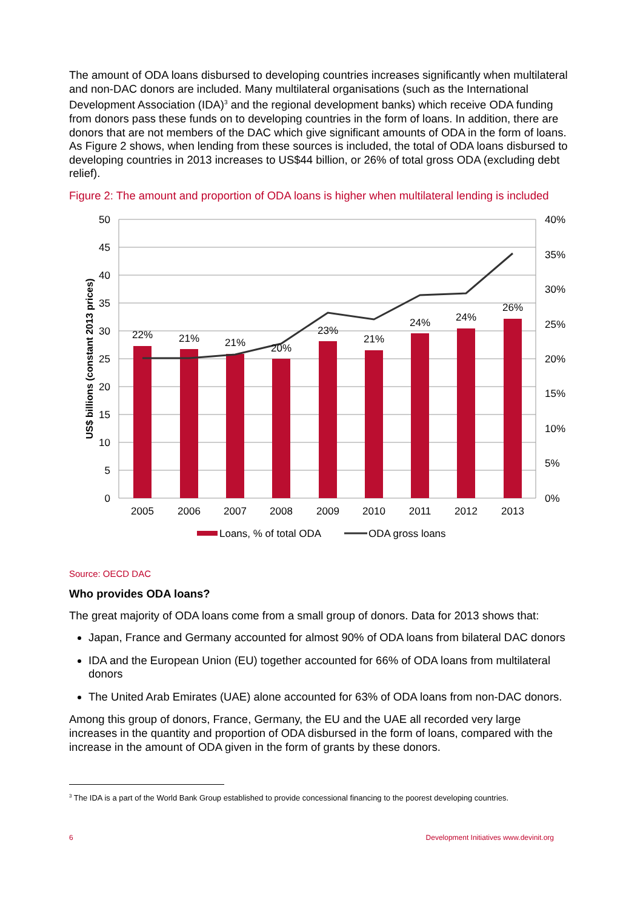The amount of ODA loans disbursed to developing countries increases significantly when multilateral and non-DAC donors are included. Many multilateral organisations (such as the International Development Association (IDA)<sup>3</sup> and the regional development banks) which receive ODA funding from donors pass these funds on to developing countries in the form of loans. In addition, there are donors that are not members of the DAC which give significant amounts of ODA in the form of loans. As Figure 2 shows, when lending from these sources is included, the total of ODA loans disbursed to developing countries in 2013 increases to US$44 billion, or 26% of total gross ODA (excluding debt relief).
Figure 2: The amount and proportion of ODA loans is higher when multilateral lending is included
50
45
40
35
30
25
20
15
10
5
0
40%
35%
30%
25%
20%
15%
10%
5%
0%
22%
21%
21%
20%
23%
21%
24%
24%
26%
2005
2006
2007
2008
2009
2010
2011
2012
2013
US$ billions (constant 2013 prices)
Loans, % of total ODA
ODA gross loans
Source: OECD DAC
Who provides ODA loans?
The great majority of ODA loans come from a small group of donors. Data for 2013 shows that:
Japan, France and Germany accounted for almost 90% of ODA loans from bilateral DAC donors
IDA and the European Union (EU) together accounted for 66% of ODA loans from multilateral donors
The United Arab Emirates (UAE) alone accounted for 63% of ODA loans from non-DAC donors.
Among this group of donors, France, Germany, the EU and the UAE all recorded very large increases in the quantity and proportion of ODA disbursed in the form of loans, compared with the increase in the amount of ODA given in the form of grants by these donors.
<sup>3</sup> The IDA is a part of the World Bank Group established to provide concessional financing to the poorest developing countries.
6 Development Initiatives www.devinit.org